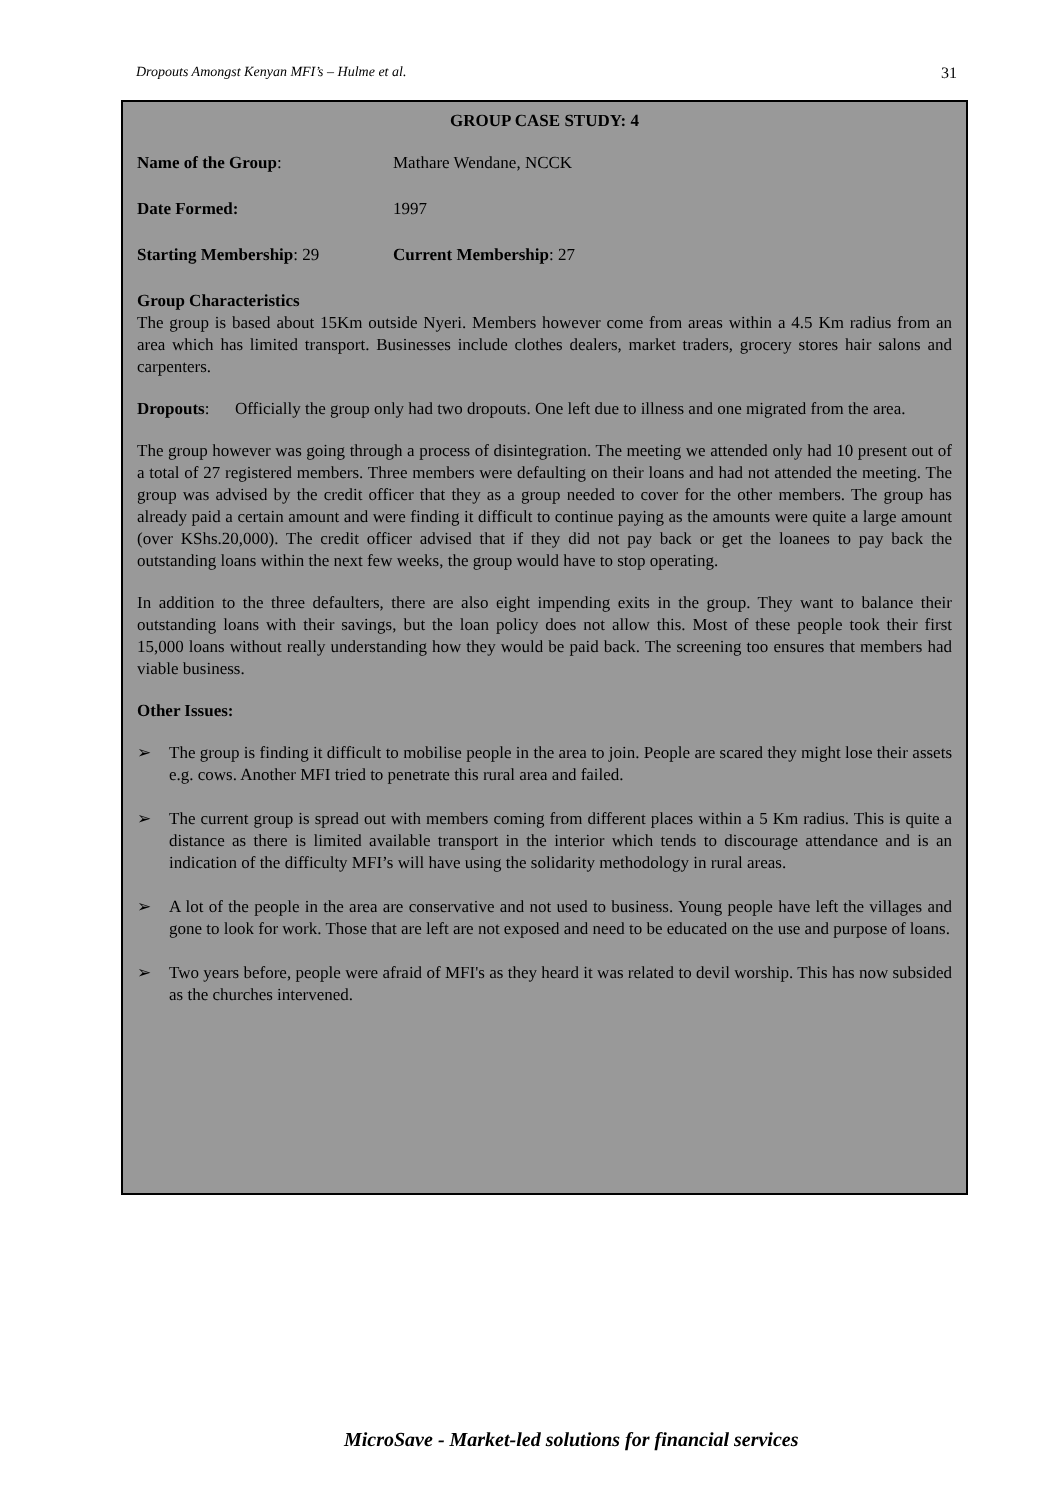Dropouts Amongst Kenyan MFI’s – Hulme et al. 31
GROUP CASE STUDY: 4
Name of the Group: Mathare Wendane, NCCK
Date Formed: 1997
Starting Membership: 29 Current Membership: 27
Group Characteristics
The group is based about 15Km outside Nyeri. Members however come from areas within a 4.5 Km radius from an area which has limited transport. Businesses include clothes dealers, market traders, grocery stores hair salons and carpenters.
Dropouts: Officially the group only had two dropouts. One left due to illness and one migrated from the area.
The group however was going through a process of disintegration. The meeting we attended only had 10 present out of a total of 27 registered members. Three members were defaulting on their loans and had not attended the meeting. The group was advised by the credit officer that they as a group needed to cover for the other members. The group has already paid a certain amount and were finding it difficult to continue paying as the amounts were quite a large amount (over KShs.20,000). The credit officer advised that if they did not pay back or get the loanees to pay back the outstanding loans within the next few weeks, the group would have to stop operating.
In addition to the three defaulters, there are also eight impending exits in the group. They want to balance their outstanding loans with their savings, but the loan policy does not allow this. Most of these people took their first 15,000 loans without really understanding how they would be paid back. The screening too ensures that members had viable business.
Other Issues:
➢ The group is finding it difficult to mobilise people in the area to join. People are scared they might lose their assets e.g. cows. Another MFI tried to penetrate this rural area and failed.
➢ The current group is spread out with members coming from different places within a 5 Km radius. This is quite a distance as there is limited available transport in the interior which tends to discourage attendance and is an indication of the difficulty MFI’s will have using the solidarity methodology in rural areas.
➢ A lot of the people in the area are conservative and not used to business. Young people have left the villages and gone to look for work. Those that are left are not exposed and need to be educated on the use and purpose of loans.
➢ Two years before, people were afraid of MFI's as they heard it was related to devil worship. This has now subsided as the churches intervened.
MicroSave - Market-led solutions for financial services